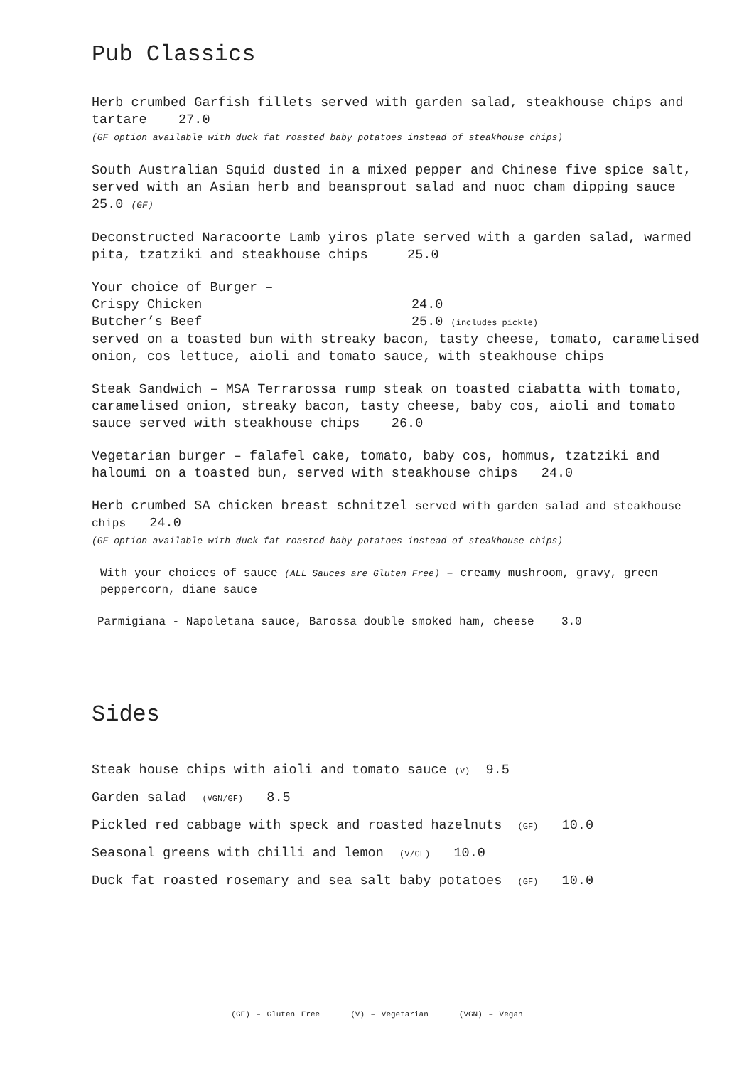Pub Classics
Herb crumbed Garfish fillets served with garden salad, steakhouse chips and tartare 27.0
(GF option available with duck fat roasted baby potatoes instead of steakhouse chips)
South Australian Squid dusted in a mixed pepper and Chinese five spice salt, served with an Asian herb and beansprout salad and nuoc cham dipping sauce 25.0 (GF)
Deconstructed Naracoorte Lamb yiros plate served with a garden salad, warmed pita, tzatziki and steakhouse chips 25.0
Your choice of Burger –
Crispy Chicken 24.0
Butcher’s Beef 25.0 (includes pickle)
served on a toasted bun with streaky bacon, tasty cheese, tomato, caramelised onion, cos lettuce, aioli and tomato sauce, with steakhouse chips
Steak Sandwich – MSA Terrarossa rump steak on toasted ciabatta with tomato, caramelised onion, streaky bacon, tasty cheese, baby cos, aioli and tomato sauce served with steakhouse chips 26.0
Vegetarian burger – falafel cake, tomato, baby cos, hommus, tzatziki and haloumi on a toasted bun, served with steakhouse chips 24.0
Herb crumbed SA chicken breast schnitzel served with garden salad and steakhouse chips 24.0
(GF option available with duck fat roasted baby potatoes instead of steakhouse chips)
With your choices of sauce (ALL Sauces are Gluten Free) – creamy mushroom, gravy, green peppercorn, diane sauce
Parmigiana - Napoletana sauce, Barossa double smoked ham, cheese 3.0
Sides
Steak house chips with aioli and tomato sauce (V) 9.5
Garden salad (VGN/GF) 8.5
Pickled red cabbage with speck and roasted hazelnuts (GF) 10.0
Seasonal greens with chilli and lemon (V/GF) 10.0
Duck fat roasted rosemary and sea salt baby potatoes (GF) 10.0
(GF) – Gluten Free (V) – Vegetarian (VGN) – Vegan